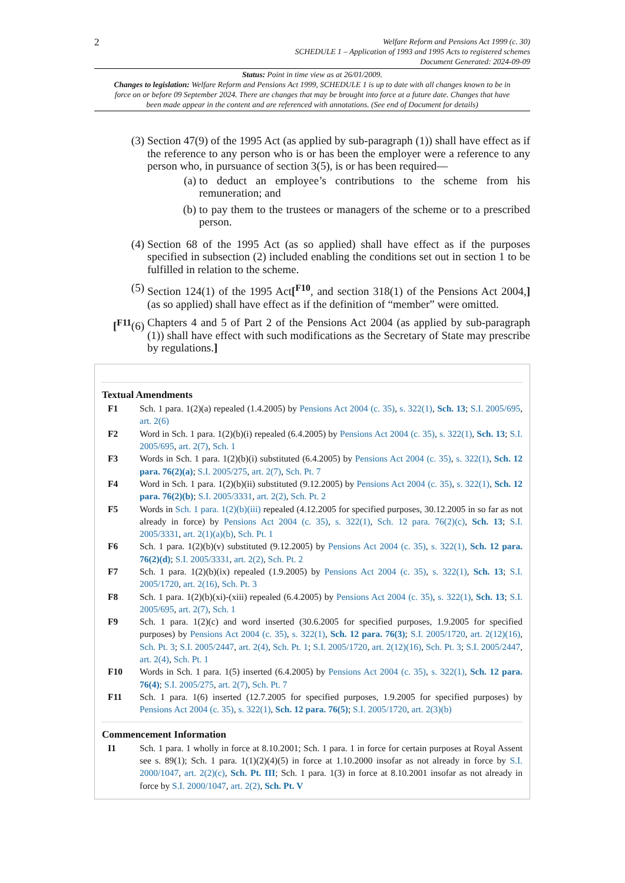2
Welfare Reform and Pensions Act 1999 (c. 30)
SCHEDULE 1 – Application of 1993 and 1995 Acts to registered schemes
Document Generated: 2024-09-09
Status: Point in time view as at 26/01/2009.
Changes to legislation: Welfare Reform and Pensions Act 1999, SCHEDULE 1 is up to date with all changes known to be in force on or before 09 September 2024. There are changes that may be brought into force at a future date. Changes that have been made appear in the content and are referenced with annotations. (See end of Document for details)
(3) Section 47(9) of the 1995 Act (as applied by sub-paragraph (1)) shall have effect as if the reference to any person who is or has been the employer were a reference to any person who, in pursuance of section 3(5), is or has been required—
(a) to deduct an employee’s contributions to the scheme from his remuneration; and
(b) to pay them to the trustees or managers of the scheme or to a prescribed person.
(4) Section 68 of the 1995 Act (as so applied) shall have effect as if the purposes specified in subsection (2) included enabling the conditions set out in section 1 to be fulfilled in relation to the scheme.
(5) Section 124(1) of the 1995 Act[<sup>F10</sup>, and section 318(1) of the Pensions Act 2004,] (as so applied) shall have effect as if the definition of “member” were omitted.
[<sup>F11</sup>(6) Chapters 4 and 5 of Part 2 of the Pensions Act 2004 (as applied by sub-paragraph (1)) shall have effect with such modifications as the Secretary of State may prescribe by regulations.]
Textual Amendments
F1 Sch. 1 para. 1(2)(a) repealed (1.4.2005) by Pensions Act 2004 (c. 35), s. 322(1), Sch. 13; S.I. 2005/695, art. 2(6)
F2 Word in Sch. 1 para. 1(2)(b)(i) repealed (6.4.2005) by Pensions Act 2004 (c. 35), s. 322(1), Sch. 13; S.I. 2005/695, art. 2(7), Sch. 1
F3 Words in Sch. 1 para. 1(2)(b)(i) substituted (6.4.2005) by Pensions Act 2004 (c. 35), s. 322(1), Sch. 12 para. 76(2)(a); S.I. 2005/275, art. 2(7), Sch. Pt. 7
F4 Word in Sch. 1 para. 1(2)(b)(ii) substituted (9.12.2005) by Pensions Act 2004 (c. 35), s. 322(1), Sch. 12 para. 76(2)(b); S.I. 2005/3331, art. 2(2), Sch. Pt. 2
F5 Words in Sch. 1 para. 1(2)(b)(iii) repealed (4.12.2005 for specified purposes, 30.12.2005 in so far as not already in force) by Pensions Act 2004 (c. 35), s. 322(1), Sch. 12 para. 76(2)(c), Sch. 13; S.I. 2005/3331, art. 2(1)(a)(b), Sch. Pt. 1
F6 Sch. 1 para. 1(2)(b)(v) substituted (9.12.2005) by Pensions Act 2004 (c. 35), s. 322(1), Sch. 12 para. 76(2)(d); S.I. 2005/3331, art. 2(2), Sch. Pt. 2
F7 Sch. 1 para. 1(2)(b)(ix) repealed (1.9.2005) by Pensions Act 2004 (c. 35), s. 322(1), Sch. 13; S.I. 2005/1720, art. 2(16), Sch. Pt. 3
F8 Sch. 1 para. 1(2)(b)(xi)-(xiii) repealed (6.4.2005) by Pensions Act 2004 (c. 35), s. 322(1), Sch. 13; S.I. 2005/695, art. 2(7), Sch. 1
F9 Sch. 1 para. 1(2)(c) and word inserted (30.6.2005 for specified purposes, 1.9.2005 for specified purposes) by Pensions Act 2004 (c. 35), s. 322(1), Sch. 12 para. 76(3); S.I. 2005/1720, art. 2(12)(16), Sch. Pt. 3; S.I. 2005/2447, art. 2(4), Sch. Pt. 1; S.I. 2005/1720, art. 2(12)(16), Sch. Pt. 3; S.I. 2005/2447, art. 2(4), Sch. Pt. 1
F10 Words in Sch. 1 para. 1(5) inserted (6.4.2005) by Pensions Act 2004 (c. 35), s. 322(1), Sch. 12 para. 76(4); S.I. 2005/275, art. 2(7), Sch. Pt. 7
F11 Sch. 1 para. 1(6) inserted (12.7.2005 for specified purposes, 1.9.2005 for specified purposes) by Pensions Act 2004 (c. 35), s. 322(1), Sch. 12 para. 76(5); S.I. 2005/1720, art. 2(3)(b)
Commencement Information
I1 Sch. 1 para. 1 wholly in force at 8.10.2001; Sch. 1 para. 1 in force for certain purposes at Royal Assent see s. 89(1); Sch. 1 para. 1(1)(2)(4)(5) in force at 1.10.2000 insofar as not already in force by S.I. 2000/1047, art. 2(2)(c), Sch. Pt. III; Sch. 1 para. 1(3) in force at 8.10.2001 insofar as not already in force by S.I. 2000/1047, art. 2(2), Sch. Pt. V